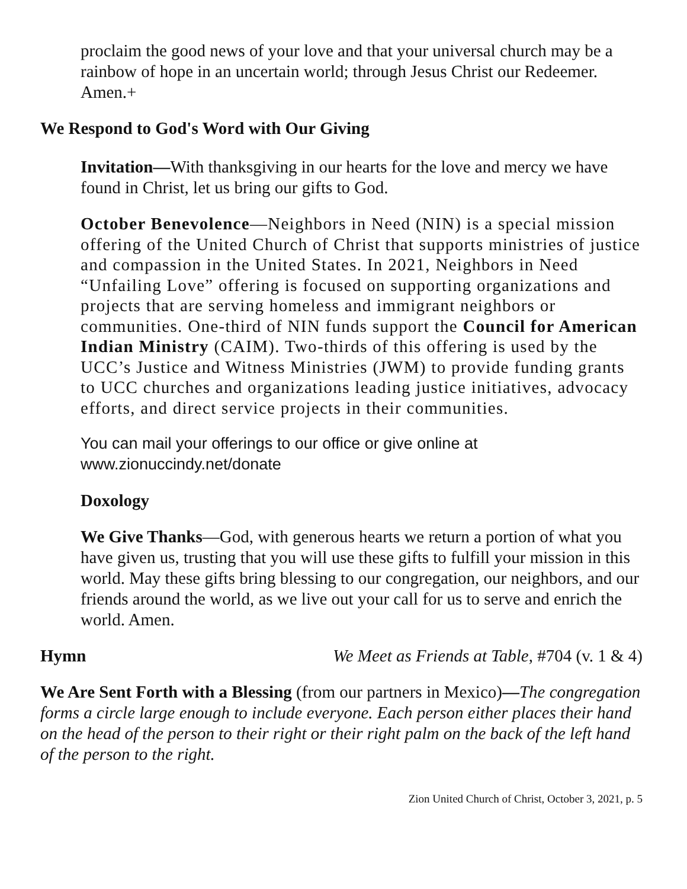proclaim the good news of your love and that your universal church may be a rainbow of hope in an uncertain world; through Jesus Christ our Redeemer. Amen.+
We Respond to God's Word with Our Giving
Invitation—With thanksgiving in our hearts for the love and mercy we have found in Christ, let us bring our gifts to God.
October Benevolence—Neighbors in Need (NIN) is a special mission offering of the United Church of Christ that supports ministries of justice and compassion in the United States. In 2021, Neighbors in Need “Unfailing Love” offering is focused on supporting organizations and projects that are serving homeless and immigrant neighbors or communities. One-third of NIN funds support the Council for American Indian Ministry (CAIM). Two-thirds of this offering is used by the UCC’s Justice and Witness Ministries (JWM) to provide funding grants to UCC churches and organizations leading justice initiatives, advocacy efforts, and direct service projects in their communities.
You can mail your offerings to our office or give online at www.zionuccindy.net/donate
Doxology
We Give Thanks—God, with generous hearts we return a portion of what you have given us, trusting that you will use these gifts to fulfill your mission in this world. May these gifts bring blessing to our congregation, our neighbors, and our friends around the world, as we live out your call for us to serve and enrich the world. Amen.
Hymn We Meet as Friends at Table, #704 (v. 1 & 4)
We Are Sent Forth with a Blessing (from our partners in Mexico)—The congregation forms a circle large enough to include everyone. Each person either places their hand on the head of the person to their right or their right palm on the back of the left hand of the person to the right.
Zion United Church of Christ, October 3, 2021, p. 5